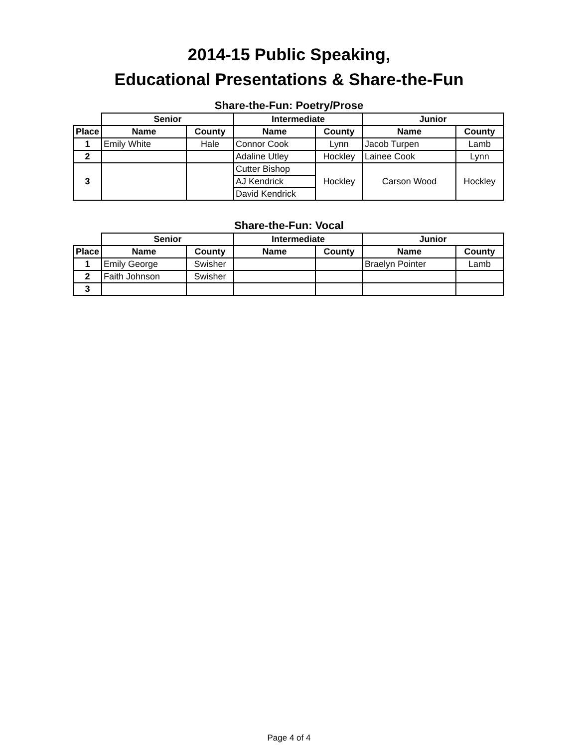2014-15 Public Speaking,
Educational Presentations & Share-the-Fun
Share-the-Fun: Poetry/Prose
| | Senior | | Intermediate | | Junior | |
| --- | --- | --- | --- | --- | --- | --- |
| Place | Name | County | Name | County | Name | County |
| 1 | Emily White | Hale | Connor Cook | Lynn | Jacob Turpen | Lamb |
| 2 | | | Adaline Utley | Hockley | Lainee Cook | Lynn |
| 3 | | | Cutter Bishop | Hockley | Carson Wood | Hockley |
| | | | AJ Kendrick | | | |
| | | | David Kendrick | | | |
Share-the-Fun: Vocal
| | Senior | | Intermediate | | Junior | |
| --- | --- | --- | --- | --- | --- | --- |
| Place | Name | County | Name | County | Name | County |
| 1 | Emily George | Swisher | | | Braelyn Pointer | Lamb |
| 2 | Faith Johnson | Swisher | | | | |
| 3 | | | | | | |
Page 4 of 4